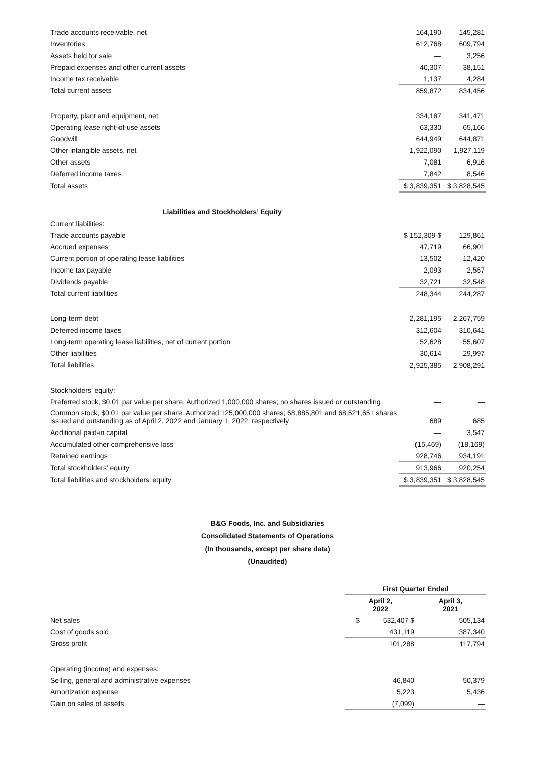| Trade accounts receivable, net | 164,190 | 145,281 |
| Inventories | 612,768 | 609,794 |
| Assets held for sale | — | 3,256 |
| Prepaid expenses and other current assets | 40,307 | 38,151 |
| Income tax receivable | 1,137 | 4,284 |
| Total current assets | 859,872 | 834,456 |
| Property, plant and equipment, net | 334,187 | 341,471 |
| Operating lease right-of-use assets | 63,330 | 65,166 |
| Goodwill | 644,949 | 644,871 |
| Other intangible assets, net | 1,922,090 | 1,927,119 |
| Other assets | 7,081 | 6,916 |
| Deferred income taxes | 7,842 | 8,546 |
| Total assets | $ 3,839,351 | $ 3,828,545 |
| Liabilities and Stockholders’ Equity | | |
| Current liabilities: | | |
| Trade accounts payable | $ 152,309 $ | 129,861 |
| Accrued expenses | 47,719 | 66,901 |
| Current portion of operating lease liabilities | 13,502 | 12,420 |
| Income tax payable | 2,093 | 2,557 |
| Dividends payable | 32,721 | 32,548 |
| Total current liabilities | 248,344 | 244,287 |
| Long-term debt | 2,281,195 | 2,267,759 |
| Deferred income taxes | 312,604 | 310,641 |
| Long-term operating lease liabilities, net of current portion | 52,628 | 55,607 |
| Other liabilities | 30,614 | 29,997 |
| Total liabilities | 2,925,385 | 2,908,291 |
| Stockholders’ equity: | | |
| Preferred stock, $0.01 par value per share. Authorized 1,000,000 shares; no shares issued or outstanding | — | — |
| Common stock, $0.01 par value per share. Authorized 125,000,000 shares; 68,885,801 and 68,521,651 shares issued and outstanding as of April 2, 2022 and January 1, 2022, respectively | 689 | 685 |
| Additional paid-in capital | — | 3,547 |
| Accumulated other comprehensive loss | (15,469) | (18,169) |
| Retained earnings | 928,746 | 934,191 |
| Total stockholders’ equity | 913,966 | 920,254 |
| Total liabilities and stockholders’ equity | $ 3,839,351 | $ 3,828,545 |
B&G Foods, Inc. and Subsidiaries
Consolidated Statements of Operations
(In thousands, except per share data)
(Unaudited)
| | First Quarter Ended | |
| | April 2, 2022 | April 3, 2021 |
| Net sales | $ 532,407 $ | 505,134 |
| Cost of goods sold | 431,119 | 387,340 |
| Gross profit | 101,288 | 117,794 |
| Operating (income) and expenses: | | |
| Selling, general and administrative expenses | 46,840 | 50,379 |
| Amortization expense | 5,223 | 5,436 |
| Gain on sales of assets | (7,099) | — |